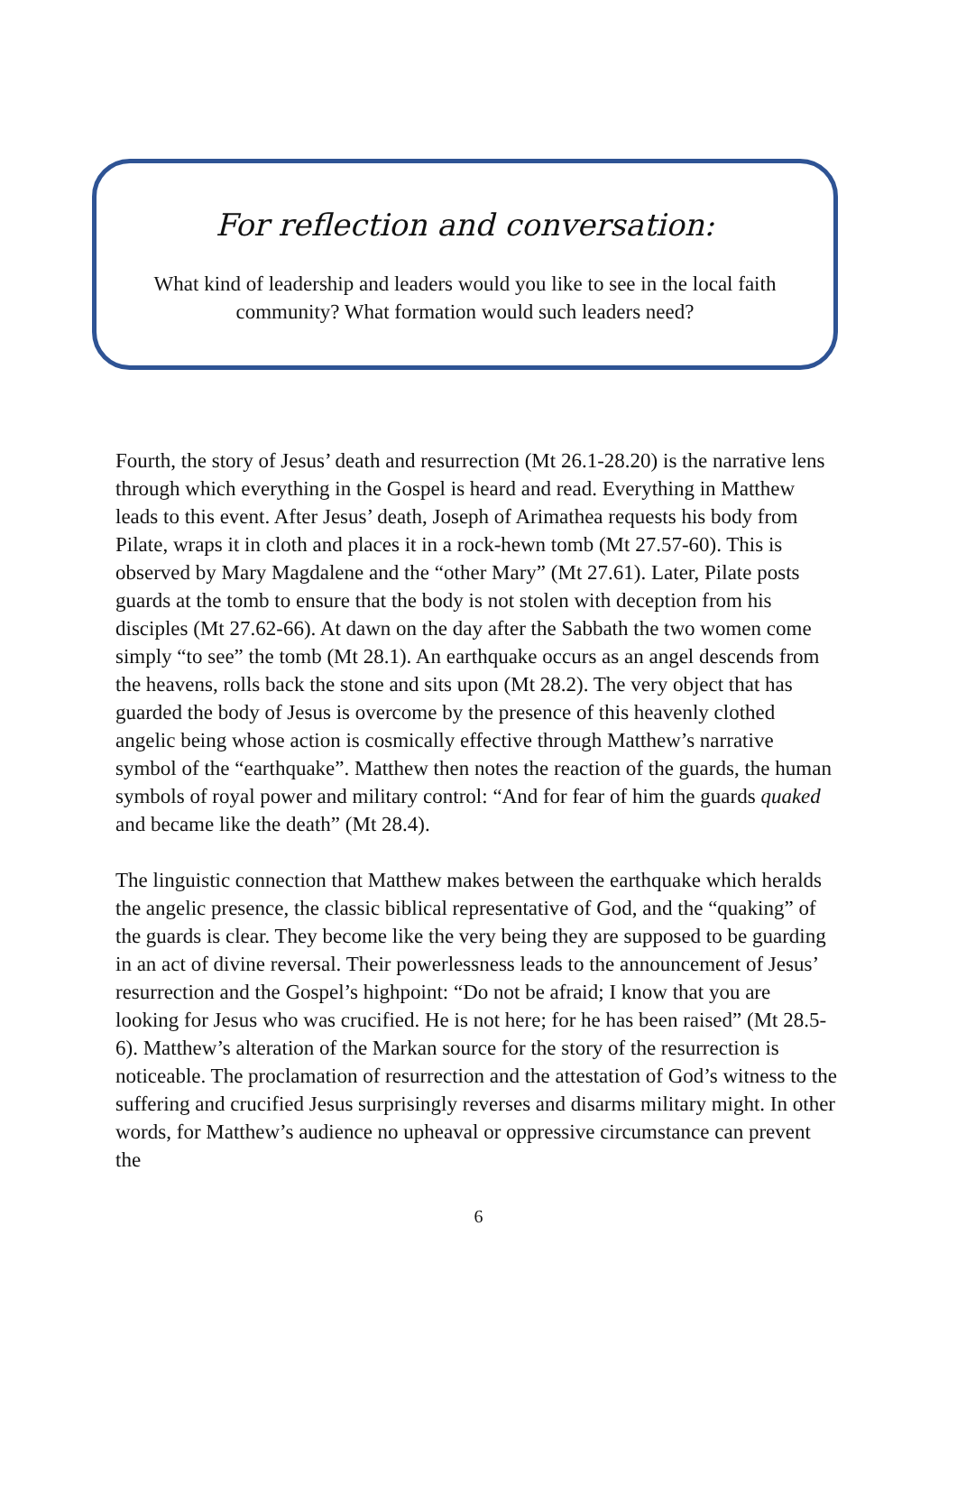For reflection and conversation:
What kind of leadership and leaders would you like to see in the local faith
community? What formation would such leaders need?
Fourth, the story of Jesus’ death and resurrection (Mt 26.1-28.20) is the narrative lens through which everything in the Gospel is heard and read. Everything in Matthew leads to this event. After Jesus’ death, Joseph of Arimathea requests his body from Pilate, wraps it in cloth and places it in a rock-hewn tomb (Mt 27.57-60). This is observed by Mary Magdalene and the “other Mary” (Mt 27.61). Later, Pilate posts guards at the tomb to ensure that the body is not stolen with deception from his disciples (Mt 27.62-66). At dawn on the day after the Sabbath the two women come simply “to see” the tomb (Mt 28.1). An earthquake occurs as an angel descends from the heavens, rolls back the stone and sits upon (Mt 28.2). The very object that has guarded the body of Jesus is overcome by the presence of this heavenly clothed angelic being whose action is cosmically effective through Matthew’s narrative symbol of the “earthquake”. Matthew then notes the reaction of the guards, the human symbols of royal power and military control: “And for fear of him the guards quaked and became like the death” (Mt 28.4).
The linguistic connection that Matthew makes between the earthquake which heralds the angelic presence, the classic biblical representative of God, and the “quaking” of the guards is clear. They become like the very being they are supposed to be guarding in an act of divine reversal. Their powerlessness leads to the announcement of Jesus’ resurrection and the Gospel’s highpoint: “Do not be afraid; I know that you are looking for Jesus who was crucified. He is not here; for he has been raised” (Mt 28.5-6). Matthew’s alteration of the Markan source for the story of the resurrection is noticeable. The proclamation of resurrection and the attestation of God’s witness to the suffering and crucified Jesus surprisingly reverses and disarms military might. In other words, for Matthew’s audience no upheaval or oppressive circumstance can prevent the
6